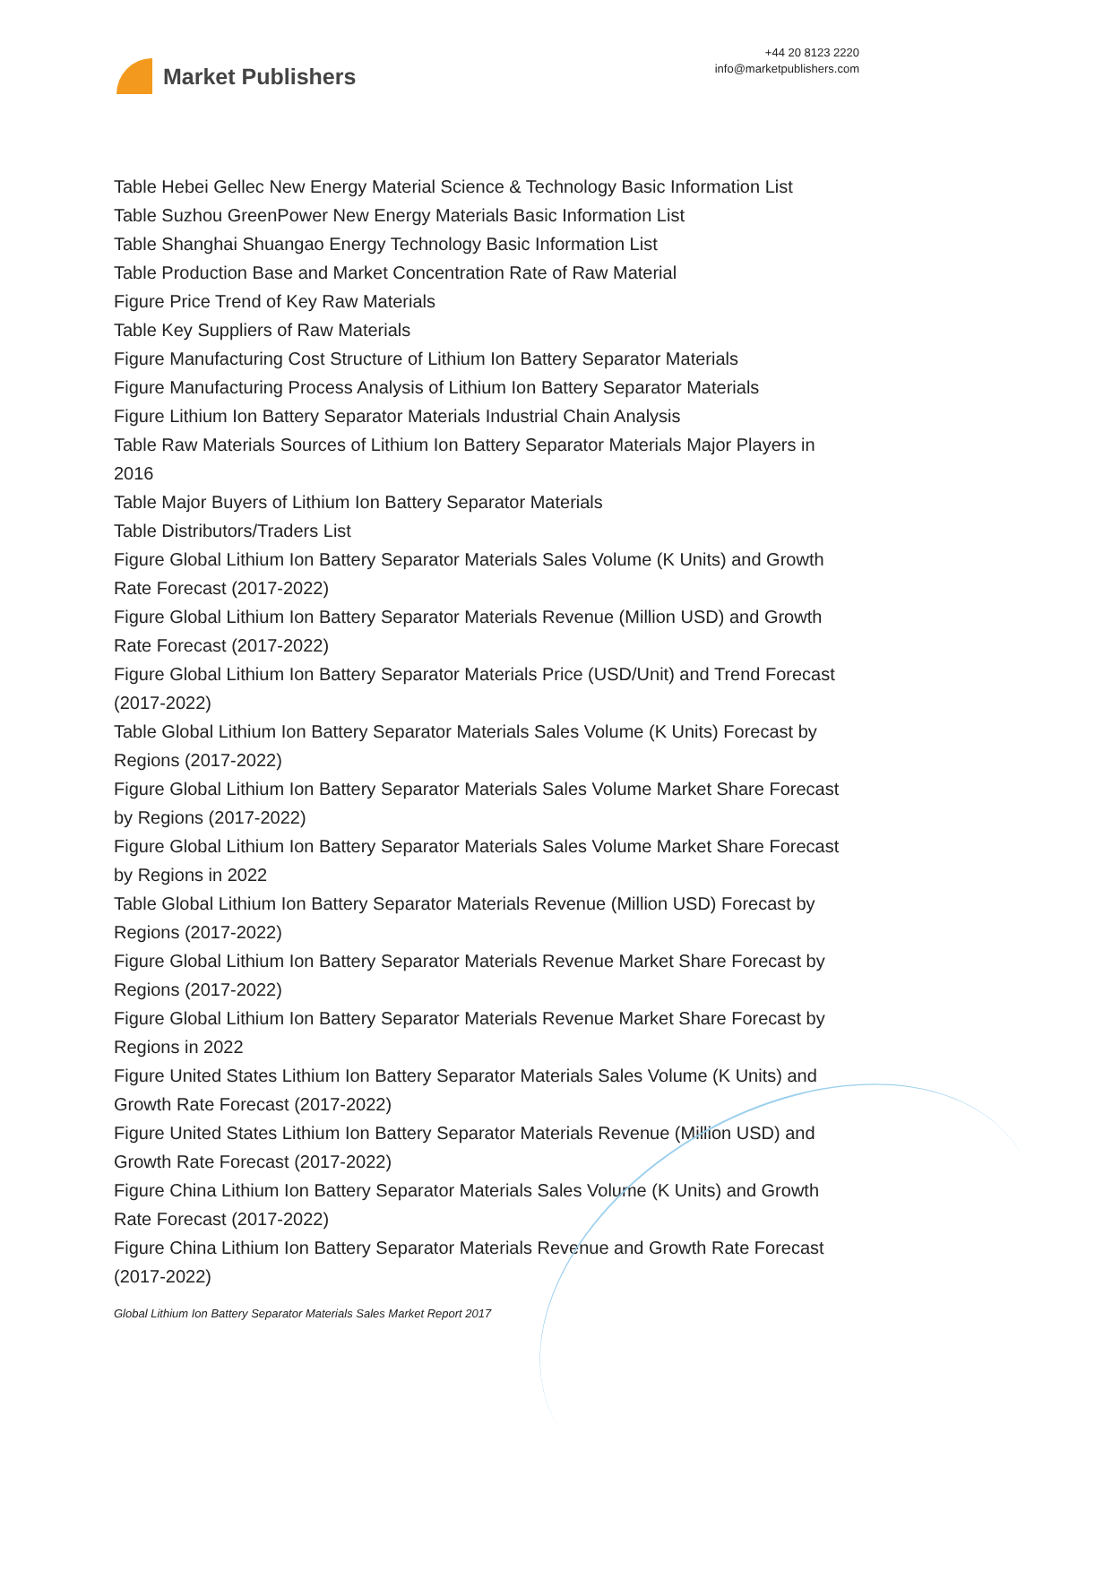Market Publishers
+44 20 8123 2220
info@marketpublishers.com
Table Hebei Gellec New Energy Material Science & Technology Basic Information List
Table Suzhou GreenPower New Energy Materials Basic Information List
Table Shanghai Shuangao Energy Technology Basic Information List
Table Production Base and Market Concentration Rate of Raw Material
Figure Price Trend of Key Raw Materials
Table Key Suppliers of Raw Materials
Figure Manufacturing Cost Structure of Lithium Ion Battery Separator Materials
Figure Manufacturing Process Analysis of Lithium Ion Battery Separator Materials
Figure Lithium Ion Battery Separator Materials Industrial Chain Analysis
Table Raw Materials Sources of Lithium Ion Battery Separator Materials Major Players in 2016
Table Major Buyers of Lithium Ion Battery Separator Materials
Table Distributors/Traders List
Figure Global Lithium Ion Battery Separator Materials Sales Volume (K Units) and Growth Rate Forecast (2017-2022)
Figure Global Lithium Ion Battery Separator Materials Revenue (Million USD) and Growth Rate Forecast (2017-2022)
Figure Global Lithium Ion Battery Separator Materials Price (USD/Unit) and Trend Forecast (2017-2022)
Table Global Lithium Ion Battery Separator Materials Sales Volume (K Units) Forecast by Regions (2017-2022)
Figure Global Lithium Ion Battery Separator Materials Sales Volume Market Share Forecast by Regions (2017-2022)
Figure Global Lithium Ion Battery Separator Materials Sales Volume Market Share Forecast by Regions in 2022
Table Global Lithium Ion Battery Separator Materials Revenue (Million USD) Forecast by Regions (2017-2022)
Figure Global Lithium Ion Battery Separator Materials Revenue Market Share Forecast by Regions (2017-2022)
Figure Global Lithium Ion Battery Separator Materials Revenue Market Share Forecast by Regions in 2022
Figure United States Lithium Ion Battery Separator Materials Sales Volume (K Units) and Growth Rate Forecast (2017-2022)
Figure United States Lithium Ion Battery Separator Materials Revenue (Million USD) and Growth Rate Forecast (2017-2022)
Figure China Lithium Ion Battery Separator Materials Sales Volume (K Units) and Growth Rate Forecast (2017-2022)
Figure China Lithium Ion Battery Separator Materials Revenue and Growth Rate Forecast (2017-2022)
Global Lithium Ion Battery Separator Materials Sales Market Report 2017